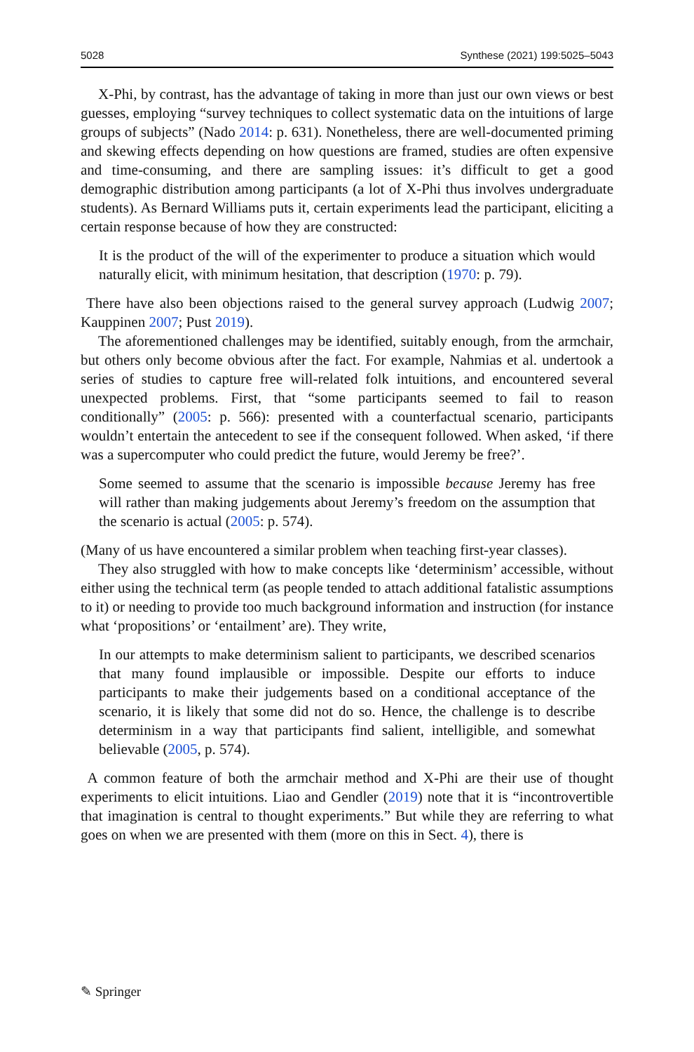5028 Synthese (2021) 199:5025–5043
X-Phi, by contrast, has the advantage of taking in more than just our own views or best guesses, employing “survey techniques to collect systematic data on the intuitions of large groups of subjects” (Nado 2014: p. 631). Nonetheless, there are well-documented priming and skewing effects depending on how questions are framed, studies are often expensive and time-consuming, and there are sampling issues: it’s difficult to get a good demographic distribution among participants (a lot of X-Phi thus involves undergraduate students). As Bernard Williams puts it, certain experiments lead the participant, eliciting a certain response because of how they are constructed:
It is the product of the will of the experimenter to produce a situation which would naturally elicit, with minimum hesitation, that description (1970: p. 79).
There have also been objections raised to the general survey approach (Ludwig 2007; Kauppinen 2007; Pust 2019).
The aforementioned challenges may be identified, suitably enough, from the armchair, but others only become obvious after the fact. For example, Nahmias et al. undertook a series of studies to capture free will-related folk intuitions, and encountered several unexpected problems. First, that “some participants seemed to fail to reason conditionally” (2005: p. 566): presented with a counterfactual scenario, participants wouldn’t entertain the antecedent to see if the consequent followed. When asked, ‘if there was a supercomputer who could predict the future, would Jeremy be free?’.
Some seemed to assume that the scenario is impossible because Jeremy has free will rather than making judgements about Jeremy’s freedom on the assumption that the scenario is actual (2005: p. 574).
(Many of us have encountered a similar problem when teaching first-year classes).
They also struggled with how to make concepts like ‘determinism’ accessible, without either using the technical term (as people tended to attach additional fatalistic assumptions to it) or needing to provide too much background information and instruction (for instance what ‘propositions’ or ‘entailment’ are). They write,
In our attempts to make determinism salient to participants, we described scenarios that many found implausible or impossible. Despite our efforts to induce participants to make their judgements based on a conditional acceptance of the scenario, it is likely that some did not do so. Hence, the challenge is to describe determinism in a way that participants find salient, intelligible, and somewhat believable (2005, p. 574).
A common feature of both the armchair method and X-Phi are their use of thought experiments to elicit intuitions. Liao and Gendler (2019) note that it is “incontrovertible that imagination is central to thought experiments.” But while they are referring to what goes on when we are presented with them (more on this in Sect. 4), there is
✎ Springer